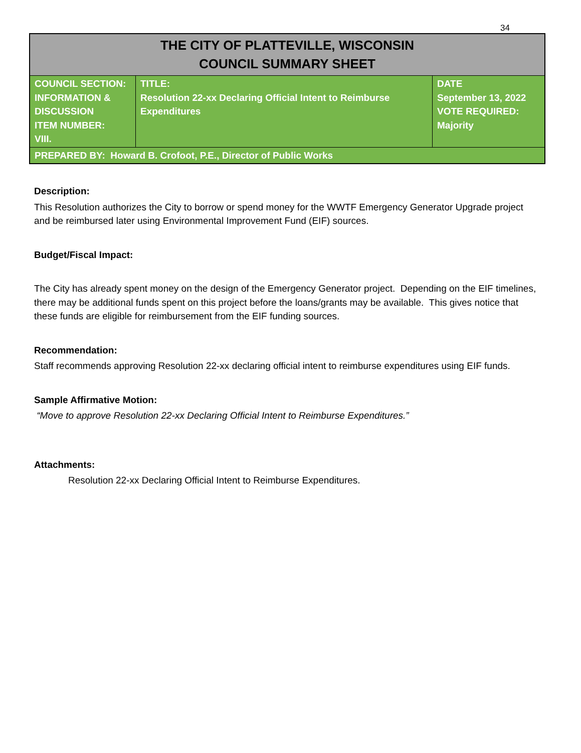34
| THE CITY OF PLATTEVILLE, WISCONSIN COUNCIL SUMMARY SHEET | | |
| --- | --- | --- |
| COUNCIL SECTION: INFORMATION & DISCUSSION ITEM NUMBER: VIII. | TITLE: Resolution 22-xx Declaring Official Intent to Reimburse Expenditures | DATE September 13, 2022 VOTE REQUIRED: Majority |
| PREPARED BY: Howard B. Crofoot, P.E., Director of Public Works | | |
Description:
This Resolution authorizes the City to borrow or spend money for the WWTF Emergency Generator Upgrade project and be reimbursed later using Environmental Improvement Fund (EIF) sources.
Budget/Fiscal Impact:
The City has already spent money on the design of the Emergency Generator project. Depending on the EIF timelines, there may be additional funds spent on this project before the loans/grants may be available. This gives notice that these funds are eligible for reimbursement from the EIF funding sources.
Recommendation:
Staff recommends approving Resolution 22-xx declaring official intent to reimburse expenditures using EIF funds.
Sample Affirmative Motion:
“Move to approve Resolution 22-xx Declaring Official Intent to Reimburse Expenditures.”
Attachments:
Resolution 22-xx Declaring Official Intent to Reimburse Expenditures.